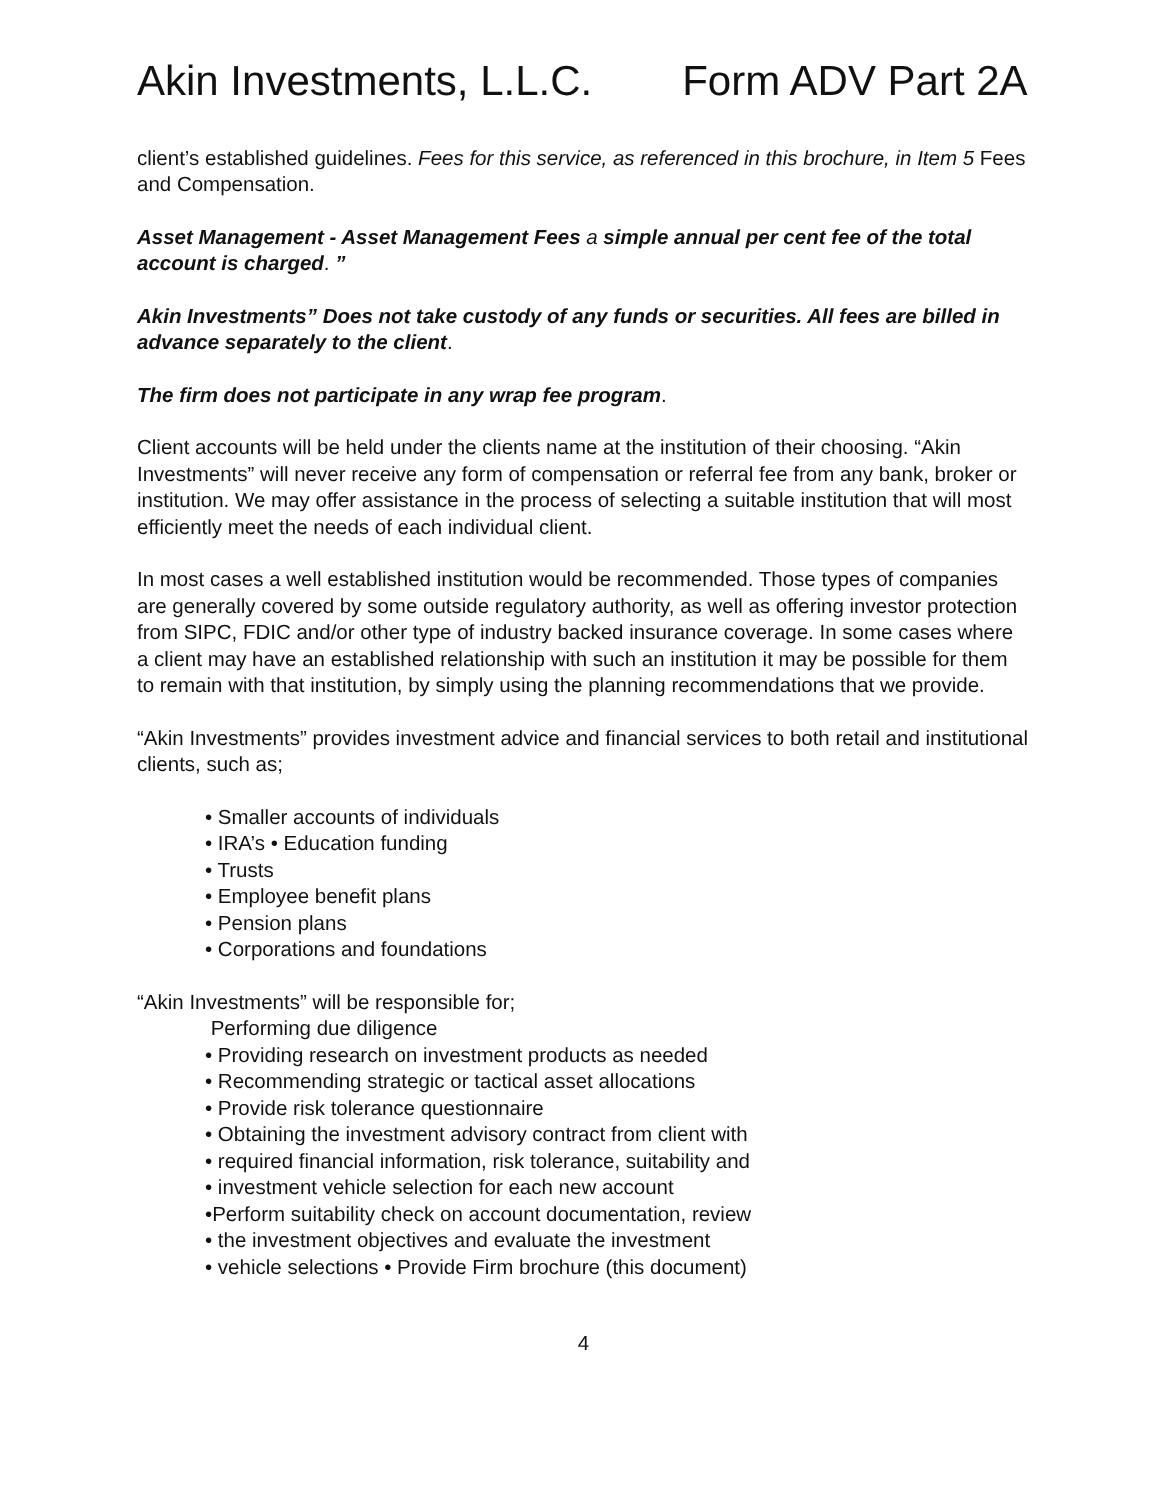Akin Investments, L.L.C. Form ADV Part 2A
client’s established guidelines. Fees for this service, as referenced in this brochure, in Item 5 Fees and Compensation.
Asset Management - Asset Management Fees a simple annual per cent fee of the total account is charged. ”
Akin Investments” Does not take custody of any funds or securities. All fees are billed in advance separately to the client.
The firm does not participate in any wrap fee program.
Client accounts will be held under the clients name at the institution of their choosing. “Akin Investments” will never receive any form of compensation or referral fee from any bank, broker or institution. We may offer assistance in the process of selecting a suitable institution that will most efficiently meet the needs of each individual client.
In most cases a well established institution would be recommended. Those types of companies are generally covered by some outside regulatory authority, as well as offering investor protection from SIPC, FDIC and/or other type of industry backed insurance coverage. In some cases where a client may have an established relationship with such an institution it may be possible for them to remain with that institution, by simply using the planning recommendations that we provide.
“Akin Investments” provides investment advice and financial services to both retail and institutional clients, such as;
• Smaller accounts of individuals
• IRA’s • Education funding
• Trusts
• Employee benefit plans
• Pension plans
• Corporations and foundations
“Akin Investments” will be responsible for;
Performing due diligence
• Providing research on investment products as needed
• Recommending strategic or tactical asset allocations
• Provide risk tolerance questionnaire
• Obtaining the investment advisory contract from client with
• required financial information, risk tolerance, suitability and
• investment vehicle selection for each new account
•Perform suitability check on account documentation, review
• the investment objectives and evaluate the investment
• vehicle selections • Provide Firm brochure (this document)
4